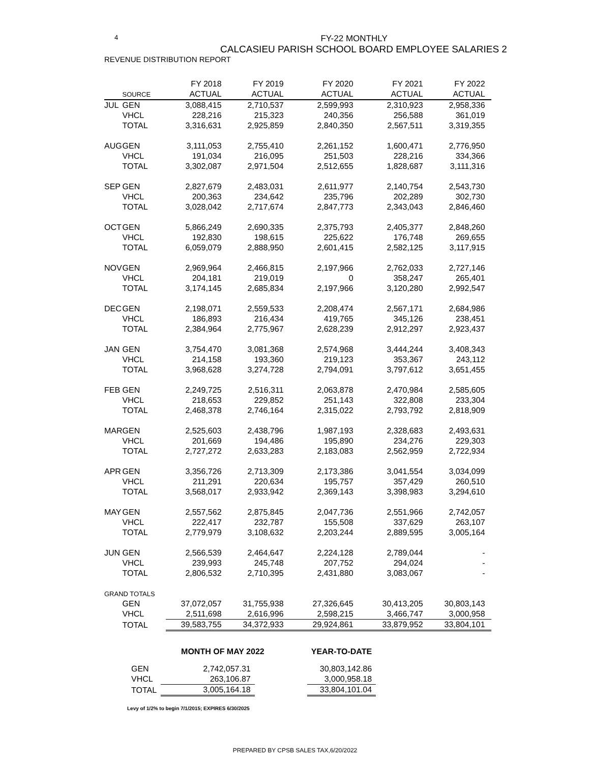4
FY-22 MONTHLY
CALCASIEU PARISH SCHOOL BOARD EMPLOYEE SALARIES 2
REVENUE DISTRIBUTION REPORT
| | | FY 2018 | FY 2019 | FY 2020 | FY 2021 | FY 2022 |
| --- | --- | --- | --- | --- | --- | --- |
| | SOURCE | ACTUAL | ACTUAL | ACTUAL | ACTUAL | ACTUAL |
| JUL | GEN | 3,088,415 | 2,710,537 | 2,599,993 | 2,310,923 | 2,958,336 |
| | VHCL | 228,216 | 215,323 | 240,356 | 256,588 | 361,019 |
| | TOTAL | 3,316,631 | 2,925,859 | 2,840,350 | 2,567,511 | 3,319,355 |
| AUG | GEN | 3,111,053 | 2,755,410 | 2,261,152 | 1,600,471 | 2,776,950 |
| | VHCL | 191,034 | 216,095 | 251,503 | 228,216 | 334,366 |
| | TOTAL | 3,302,087 | 2,971,504 | 2,512,655 | 1,828,687 | 3,111,316 |
| SEP | GEN | 2,827,679 | 2,483,031 | 2,611,977 | 2,140,754 | 2,543,730 |
| | VHCL | 200,363 | 234,642 | 235,796 | 202,289 | 302,730 |
| | TOTAL | 3,028,042 | 2,717,674 | 2,847,773 | 2,343,043 | 2,846,460 |
| OCT | GEN | 5,866,249 | 2,690,335 | 2,375,793 | 2,405,377 | 2,848,260 |
| | VHCL | 192,830 | 198,615 | 225,622 | 176,748 | 269,655 |
| | TOTAL | 6,059,079 | 2,888,950 | 2,601,415 | 2,582,125 | 3,117,915 |
| NOV | GEN | 2,969,964 | 2,466,815 | 2,197,966 | 2,762,033 | 2,727,146 |
| | VHCL | 204,181 | 219,019 | 0 | 358,247 | 265,401 |
| | TOTAL | 3,174,145 | 2,685,834 | 2,197,966 | 3,120,280 | 2,992,547 |
| DEC | GEN | 2,198,071 | 2,559,533 | 2,208,474 | 2,567,171 | 2,684,986 |
| | VHCL | 186,893 | 216,434 | 419,765 | 345,126 | 238,451 |
| | TOTAL | 2,384,964 | 2,775,967 | 2,628,239 | 2,912,297 | 2,923,437 |
| JAN | GEN | 3,754,470 | 3,081,368 | 2,574,968 | 3,444,244 | 3,408,343 |
| | VHCL | 214,158 | 193,360 | 219,123 | 353,367 | 243,112 |
| | TOTAL | 3,968,628 | 3,274,728 | 2,794,091 | 3,797,612 | 3,651,455 |
| FEB | GEN | 2,249,725 | 2,516,311 | 2,063,878 | 2,470,984 | 2,585,605 |
| | VHCL | 218,653 | 229,852 | 251,143 | 322,808 | 233,304 |
| | TOTAL | 2,468,378 | 2,746,164 | 2,315,022 | 2,793,792 | 2,818,909 |
| MAR | GEN | 2,525,603 | 2,438,796 | 1,987,193 | 2,328,683 | 2,493,631 |
| | VHCL | 201,669 | 194,486 | 195,890 | 234,276 | 229,303 |
| | TOTAL | 2,727,272 | 2,633,283 | 2,183,083 | 2,562,959 | 2,722,934 |
| APR | GEN | 3,356,726 | 2,713,309 | 2,173,386 | 3,041,554 | 3,034,099 |
| | VHCL | 211,291 | 220,634 | 195,757 | 357,429 | 260,510 |
| | TOTAL | 3,568,017 | 2,933,942 | 2,369,143 | 3,398,983 | 3,294,610 |
| MAY | GEN | 2,557,562 | 2,875,845 | 2,047,736 | 2,551,966 | 2,742,057 |
| | VHCL | 222,417 | 232,787 | 155,508 | 337,629 | 263,107 |
| | TOTAL | 2,779,979 | 3,108,632 | 2,203,244 | 2,889,595 | 3,005,164 |
| JUN | GEN | 2,566,539 | 2,464,647 | 2,224,128 | 2,789,044 | - |
| | VHCL | 239,993 | 245,748 | 207,752 | 294,024 | - |
| | TOTAL | 2,806,532 | 2,710,395 | 2,431,880 | 3,083,067 | - |
| GRAND TOTALS | | | | | | |
| | GEN | 37,072,057 | 31,755,938 | 27,326,645 | 30,413,205 | 30,803,143 |
| | VHCL | 2,511,698 | 2,616,996 | 2,598,215 | 3,466,747 | 3,000,958 |
| | TOTAL | 39,583,755 | 34,372,933 | 29,924,861 | 33,879,952 | 33,804,101 |
| | MONTH OF MAY 2022 | | | YEAR-TO-DATE |
| GEN | 2,742,057.31 | | | 30,803,142.86 |
| VHCL | 263,106.87 | | | 3,000,958.18 |
| TOTAL | 3,005,164.18 | | | 33,804,101.04 |
Levy of 1/2% to begin 7/1/2015; EXPIRES 6/30/2025
PREPARED BY CPSB SALES TAX,6/20/2022